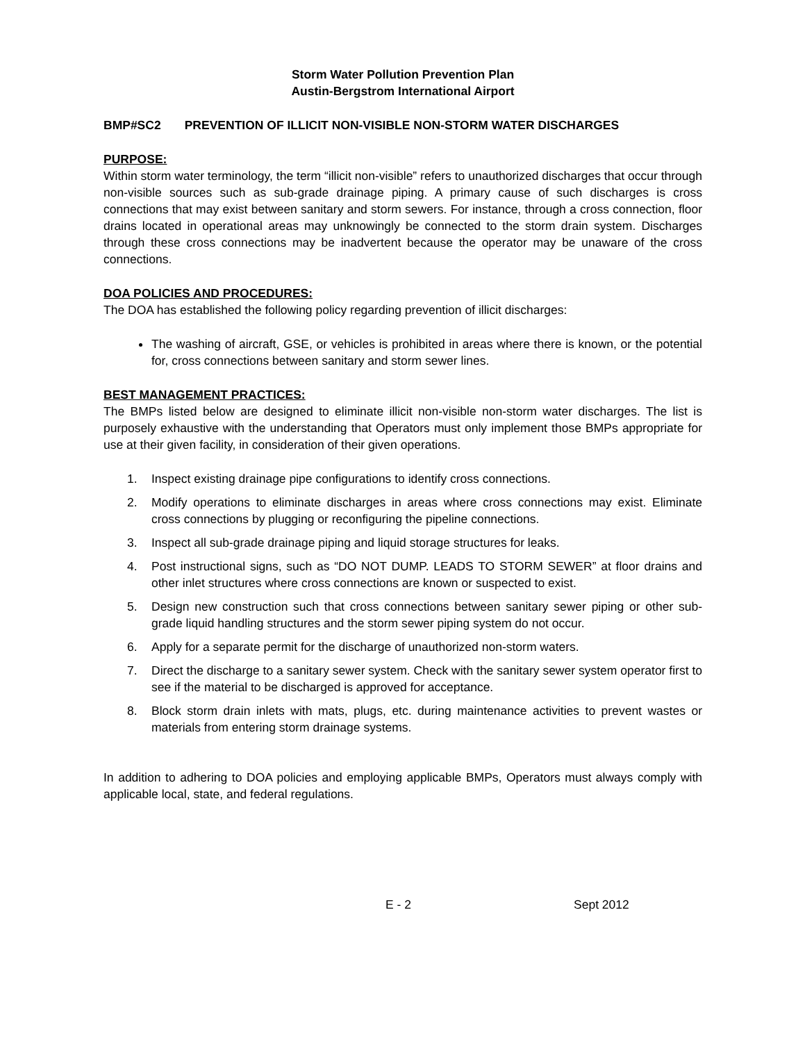Storm Water Pollution Prevention Plan
Austin-Bergstrom International Airport
BMP#SC2 PREVENTION OF ILLICIT NON-VISIBLE NON-STORM WATER DISCHARGES
PURPOSE:
Within storm water terminology, the term “illicit non-visible” refers to unauthorized discharges that occur through non-visible sources such as sub-grade drainage piping. A primary cause of such discharges is cross connections that may exist between sanitary and storm sewers. For instance, through a cross connection, floor drains located in operational areas may unknowingly be connected to the storm drain system. Discharges through these cross connections may be inadvertent because the operator may be unaware of the cross connections.
DOA POLICIES AND PROCEDURES:
The DOA has established the following policy regarding prevention of illicit discharges:
The washing of aircraft, GSE, or vehicles is prohibited in areas where there is known, or the potential for, cross connections between sanitary and storm sewer lines.
BEST MANAGEMENT PRACTICES:
The BMPs listed below are designed to eliminate illicit non-visible non-storm water discharges. The list is purposely exhaustive with the understanding that Operators must only implement those BMPs appropriate for use at their given facility, in consideration of their given operations.
1. Inspect existing drainage pipe configurations to identify cross connections.
2. Modify operations to eliminate discharges in areas where cross connections may exist. Eliminate cross connections by plugging or reconfiguring the pipeline connections.
3. Inspect all sub-grade drainage piping and liquid storage structures for leaks.
4. Post instructional signs, such as “DO NOT DUMP. LEADS TO STORM SEWER” at floor drains and other inlet structures where cross connections are known or suspected to exist.
5. Design new construction such that cross connections between sanitary sewer piping or other sub-grade liquid handling structures and the storm sewer piping system do not occur.
6. Apply for a separate permit for the discharge of unauthorized non-storm waters.
7. Direct the discharge to a sanitary sewer system. Check with the sanitary sewer system operator first to see if the material to be discharged is approved for acceptance.
8. Block storm drain inlets with mats, plugs, etc. during maintenance activities to prevent wastes or materials from entering storm drainage systems.
In addition to adhering to DOA policies and employing applicable BMPs, Operators must always comply with applicable local, state, and federal regulations.
E - 2 Sept 2012